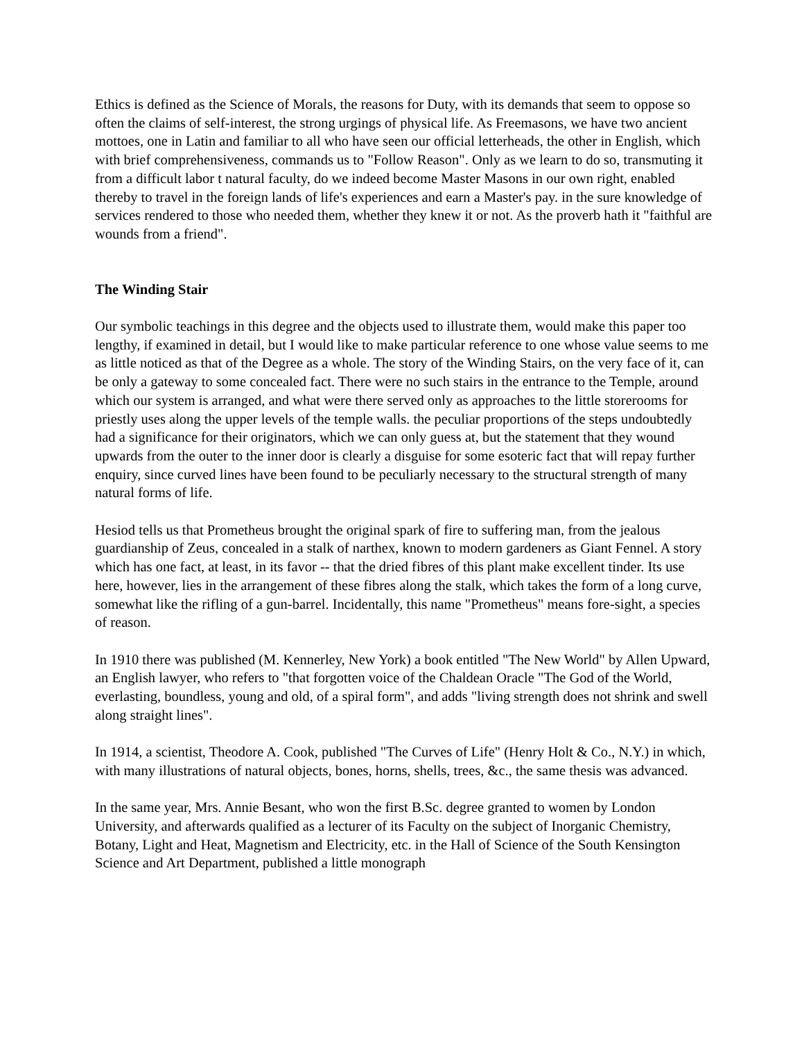Ethics is defined as the Science of Morals, the reasons for Duty, with its demands that seem to oppose so often the claims of self-interest, the strong urgings of physical life. As Freemasons, we have two ancient mottoes, one in Latin and familiar to all who have seen our official letterheads, the other in English, which with brief comprehensiveness, commands us to "Follow Reason". Only as we learn to do so, transmuting it from a difficult labor t natural faculty, do we indeed become Master Masons in our own right, enabled thereby to travel in the foreign lands of life's experiences and earn a Master's pay. in the sure knowledge of services rendered to those who needed them, whether they knew it or not. As the proverb hath it "faithful are wounds from a friend".
The Winding Stair
Our symbolic teachings in this degree and the objects used to illustrate them, would make this paper too lengthy, if examined in detail, but I would like to make particular reference to one whose value seems to me as little noticed as that of the Degree as a whole. The story of the Winding Stairs, on the very face of it, can be only a gateway to some concealed fact. There were no such stairs in the entrance to the Temple, around which our system is arranged, and what were there served only as approaches to the little storerooms for priestly uses along the upper levels of the temple walls. the peculiar proportions of the steps undoubtedly had a significance for their originators, which we can only guess at, but the statement that they wound upwards from the outer to the inner door is clearly a disguise for some esoteric fact that will repay further enquiry, since curved lines have been found to be peculiarly necessary to the structural strength of many natural forms of life.
Hesiod tells us that Prometheus brought the original spark of fire to suffering man, from the jealous guardianship of Zeus, concealed in a stalk of narthex, known to modern gardeners as Giant Fennel. A story which has one fact, at least, in its favor -- that the dried fibres of this plant make excellent tinder. Its use here, however, lies in the arrangement of these fibres along the stalk, which takes the form of a long curve, somewhat like the rifling of a gun-barrel. Incidentally, this name "Prometheus" means fore-sight, a species of reason.
In 1910 there was published (M. Kennerley, New York) a book entitled "The New World" by Allen Upward, an English lawyer, who refers to "that forgotten voice of the Chaldean Oracle "The God of the World, everlasting, boundless, young and old, of a spiral form", and adds "living strength does not shrink and swell along straight lines".
In 1914, a scientist, Theodore A. Cook, published "The Curves of Life" (Henry Holt & Co., N.Y.) in which, with many illustrations of natural objects, bones, horns, shells, trees, &c., the same thesis was advanced.
In the same year, Mrs. Annie Besant, who won the first B.Sc. degree granted to women by London University, and afterwards qualified as a lecturer of its Faculty on the subject of Inorganic Chemistry, Botany, Light and Heat, Magnetism and Electricity, etc. in the Hall of Science of the South Kensington Science and Art Department, published a little monograph